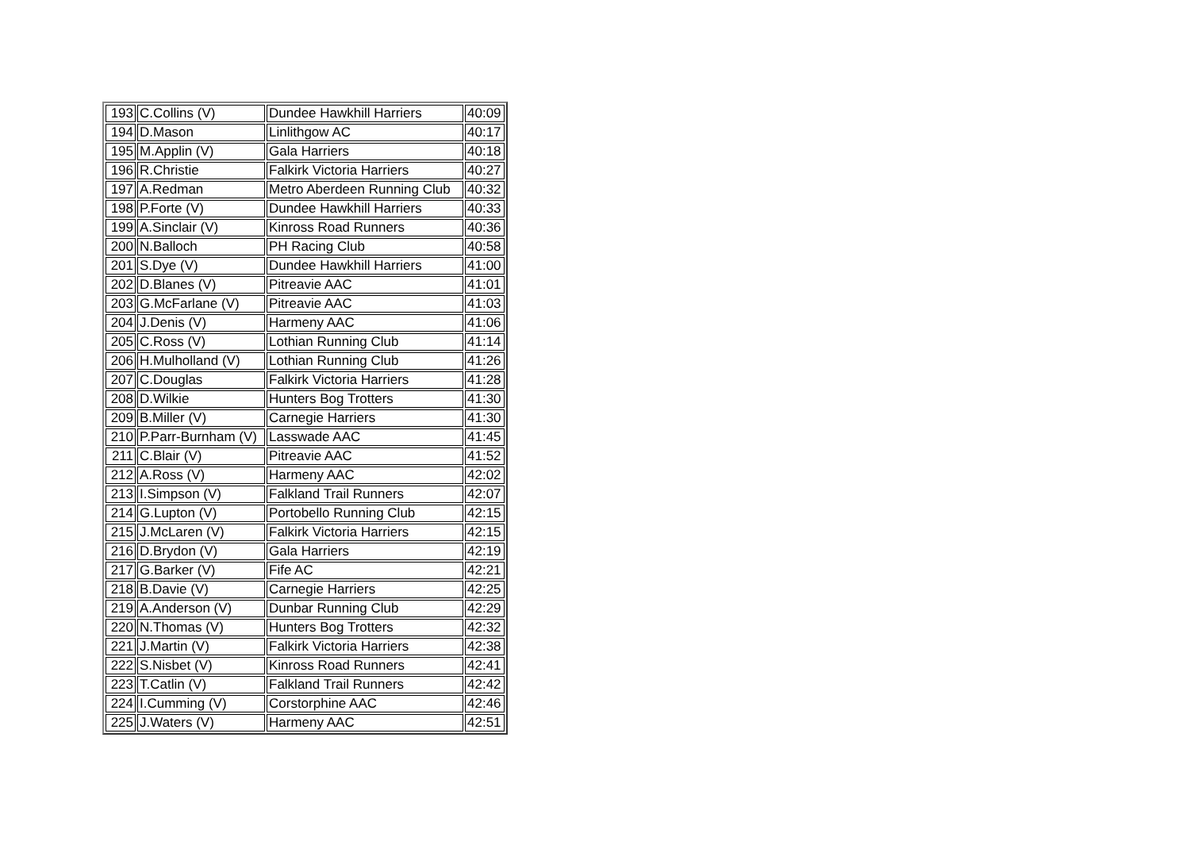| 193 | C.Collins (V) | Dundee Hawkhill Harriers | 40:09 |
| 194 | D.Mason | Linlithgow AC | 40:17 |
| 195 | M.Applin (V) | Gala Harriers | 40:18 |
| 196 | R.Christie | Falkirk Victoria Harriers | 40:27 |
| 197 | A.Redman | Metro Aberdeen Running Club | 40:32 |
| 198 | P.Forte (V) | Dundee Hawkhill Harriers | 40:33 |
| 199 | A.Sinclair (V) | Kinross Road Runners | 40:36 |
| 200 | N.Balloch | PH Racing Club | 40:58 |
| 201 | S.Dye (V) | Dundee Hawkhill Harriers | 41:00 |
| 202 | D.Blanes (V) | Pitreavie AAC | 41:01 |
| 203 | G.McFarlane (V) | Pitreavie AAC | 41:03 |
| 204 | J.Denis (V) | Harmeny AAC | 41:06 |
| 205 | C.Ross (V) | Lothian Running Club | 41:14 |
| 206 | H.Mulholland (V) | Lothian Running Club | 41:26 |
| 207 | C.Douglas | Falkirk Victoria Harriers | 41:28 |
| 208 | D.Wilkie | Hunters Bog Trotters | 41:30 |
| 209 | B.Miller (V) | Carnegie Harriers | 41:30 |
| 210 | P.Parr-Burnham (V) | Lasswade AAC | 41:45 |
| 211 | C.Blair (V) | Pitreavie AAC | 41:52 |
| 212 | A.Ross (V) | Harmeny AAC | 42:02 |
| 213 | I.Simpson (V) | Falkland Trail Runners | 42:07 |
| 214 | G.Lupton (V) | Portobello Running Club | 42:15 |
| 215 | J.McLaren (V) | Falkirk Victoria Harriers | 42:15 |
| 216 | D.Brydon (V) | Gala Harriers | 42:19 |
| 217 | G.Barker (V) | Fife AC | 42:21 |
| 218 | B.Davie (V) | Carnegie Harriers | 42:25 |
| 219 | A.Anderson (V) | Dunbar Running Club | 42:29 |
| 220 | N.Thomas (V) | Hunters Bog Trotters | 42:32 |
| 221 | J.Martin (V) | Falkirk Victoria Harriers | 42:38 |
| 222 | S.Nisbet (V) | Kinross Road Runners | 42:41 |
| 223 | T.Catlin (V) | Falkland Trail Runners | 42:42 |
| 224 | I.Cumming (V) | Corstorphine AAC | 42:46 |
| 225 | J.Waters (V) | Harmeny AAC | 42:51 |